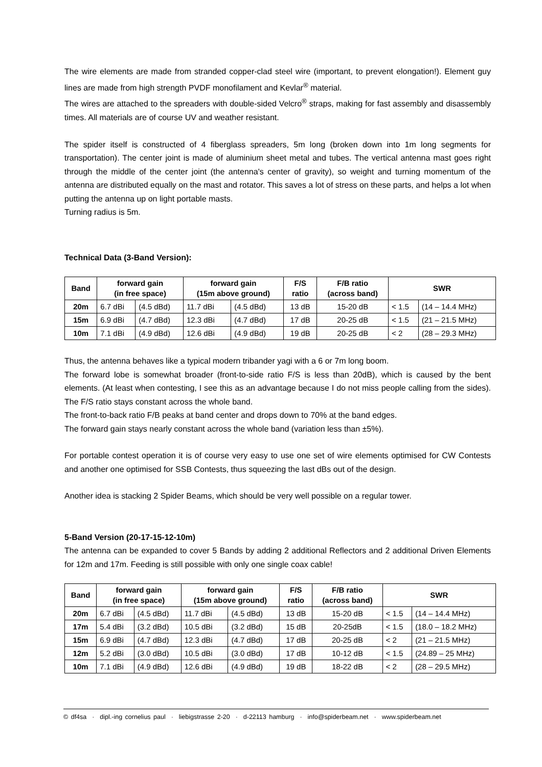The wire elements are made from stranded copper-clad steel wire (important, to prevent elongation!). Element guy lines are made from high strength PVDF monofilament and Kevlar<sup>®</sup> material.
The wires are attached to the spreaders with double-sided Velcro<sup>®</sup> straps, making for fast assembly and disassembly times. All materials are of course UV and weather resistant.
The spider itself is constructed of 4 fiberglass spreaders, 5m long (broken down into 1m long segments for transportation). The center joint is made of aluminium sheet metal and tubes. The vertical antenna mast goes right through the middle of the center joint (the antenna's center of gravity), so weight and turning momentum of the antenna are distributed equally on the mast and rotator. This saves a lot of stress on these parts, and helps a lot when putting the antenna up on light portable masts.
Turning radius is 5m.
Technical Data (3-Band Version):
| Band | forward gain (in free space) | | forward gain (15m above ground) | | F/S ratio | F/B ratio (across band) | SWR | |
| --- | --- | --- | --- | --- | --- | --- | --- | --- |
| 20m | 6.7 dBi | (4.5 dBd) | 11.7 dBi | (4.5 dBd) | 13 dB | 15-20 dB | < 1.5 | (14 – 14.4 MHz) |
| 15m | 6.9 dBi | (4.7 dBd) | 12.3 dBi | (4.7 dBd) | 17 dB | 20-25 dB | < 1.5 | (21 – 21.5 MHz) |
| 10m | 7.1 dBi | (4.9 dBd) | 12.6 dBi | (4.9 dBd) | 19 dB | 20-25 dB | < 2 | (28 – 29.3 MHz) |
Thus, the antenna behaves like a typical modern tribander yagi with a 6 or 7m long boom.
The forward lobe is somewhat broader (front-to-side ratio F/S is less than 20dB), which is caused by the bent elements. (At least when contesting, I see this as an advantage because I do not miss people calling from the sides). The F/S ratio stays constant across the whole band.
The front-to-back ratio F/B peaks at band center and drops down to 70% at the band edges.
The forward gain stays nearly constant across the whole band (variation less than ±5%).
For portable contest operation it is of course very easy to use one set of wire elements optimised for CW Contests and another one optimised for SSB Contests, thus squeezing the last dBs out of the design.
Another idea is stacking 2 Spider Beams, which should be very well possible on a regular tower.
5-Band Version (20-17-15-12-10m)
The antenna can be expanded to cover 5 Bands by adding 2 additional Reflectors and 2 additional Driven Elements for 12m and 17m. Feeding is still possible with only one single coax cable!
| Band | forward gain (in free space) | | forward gain (15m above ground) | | F/S ratio | F/B ratio (across band) | SWR | |
| --- | --- | --- | --- | --- | --- | --- | --- | --- |
| 20m | 6.7 dBi | (4.5 dBd) | 11.7 dBi | (4.5 dBd) | 13 dB | 15-20 dB | < 1.5 | (14 – 14.4 MHz) |
| 17m | 5.4 dBi | (3.2 dBd) | 10.5 dBi | (3.2 dBd) | 15 dB | 20-25dB | < 1.5 | (18.0 – 18.2 MHz) |
| 15m | 6.9 dBi | (4.7 dBd) | 12.3 dBi | (4.7 dBd) | 17 dB | 20-25 dB | < 2 | (21 – 21.5 MHz) |
| 12m | 5.2 dBi | (3.0 dBd) | 10.5 dBi | (3.0 dBd) | 17 dB | 10-12 dB | < 1.5 | (24.89 – 25 MHz) |
| 10m | 7.1 dBi | (4.9 dBd) | 12.6 dBi | (4.9 dBd) | 19 dB | 18-22 dB | < 2 | (28 – 29.5 MHz) |
© df4sa · dipl.-ing cornelius paul · liebigstrasse 2-20 · d-22113 hamburg · info@spiderbeam.net · www.spiderbeam.net